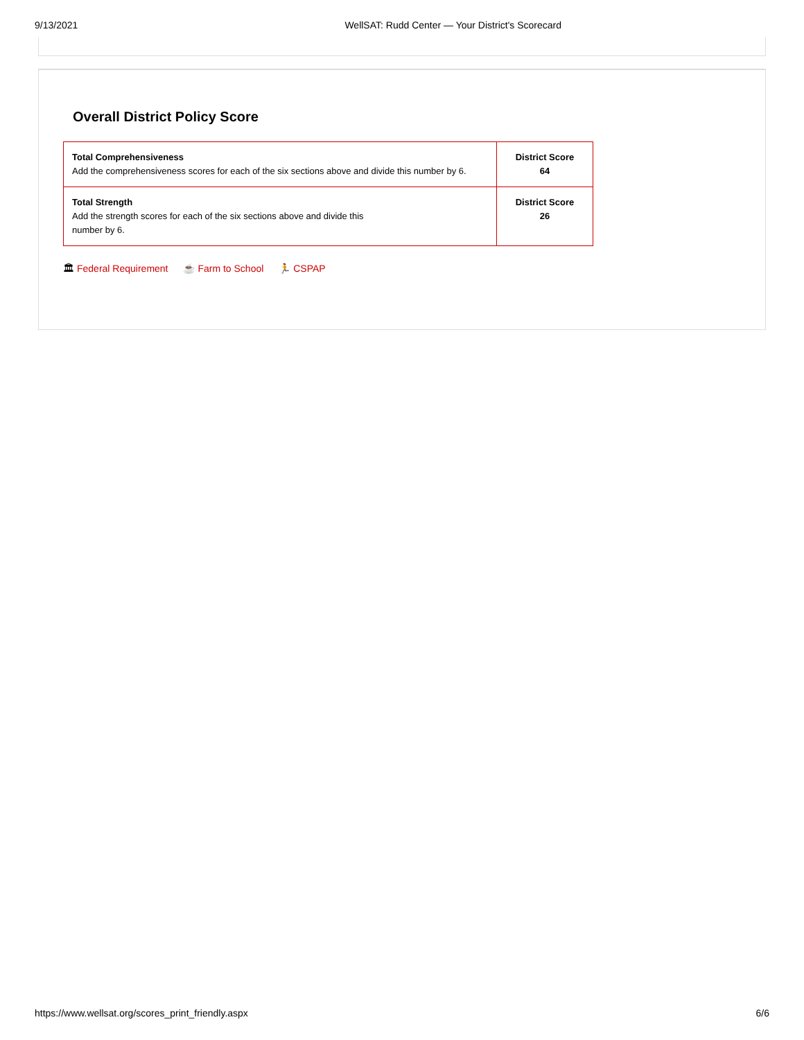9/13/2021 WellSAT: Rudd Center — Your District's Scorecard
Overall District Policy Score
| Total Comprehensiveness Add the comprehensiveness scores for each of the six sections above and divide this number by 6. | District Score 64 |
| Total Strength Add the strength scores for each of the six sections above and divide this number by 6. | District Score 26 |
🏛 Federal Requirement ☕ Farm to School 🏃 CSPAP
https://www.wellsat.org/scores_print_friendly.aspx 6/6